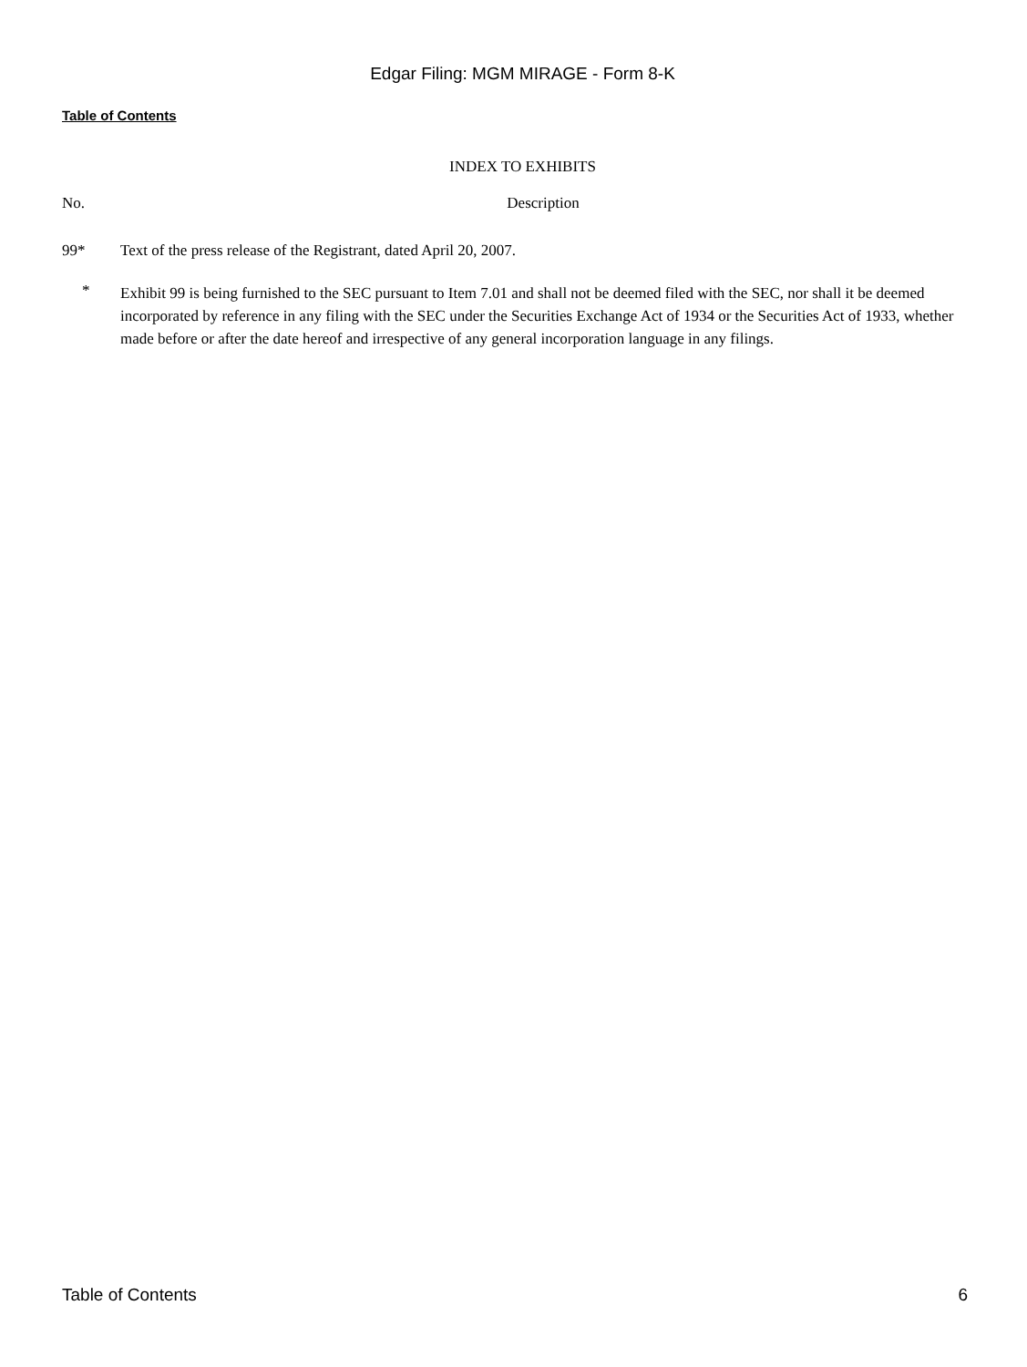Edgar Filing: MGM MIRAGE - Form 8-K
Table of Contents
INDEX TO EXHIBITS
| No. | Description |
| --- | --- |
| 99* | Text of the press release of the Registrant, dated April 20, 2007. |
| * | Exhibit 99 is being furnished to the SEC pursuant to Item 7.01 and shall not be deemed filed with the SEC, nor shall it be deemed incorporated by reference in any filing with the SEC under the Securities Exchange Act of 1934 or the Securities Act of 1933, whether made before or after the date hereof and irrespective of any general incorporation language in any filings. |
Table of Contents 6